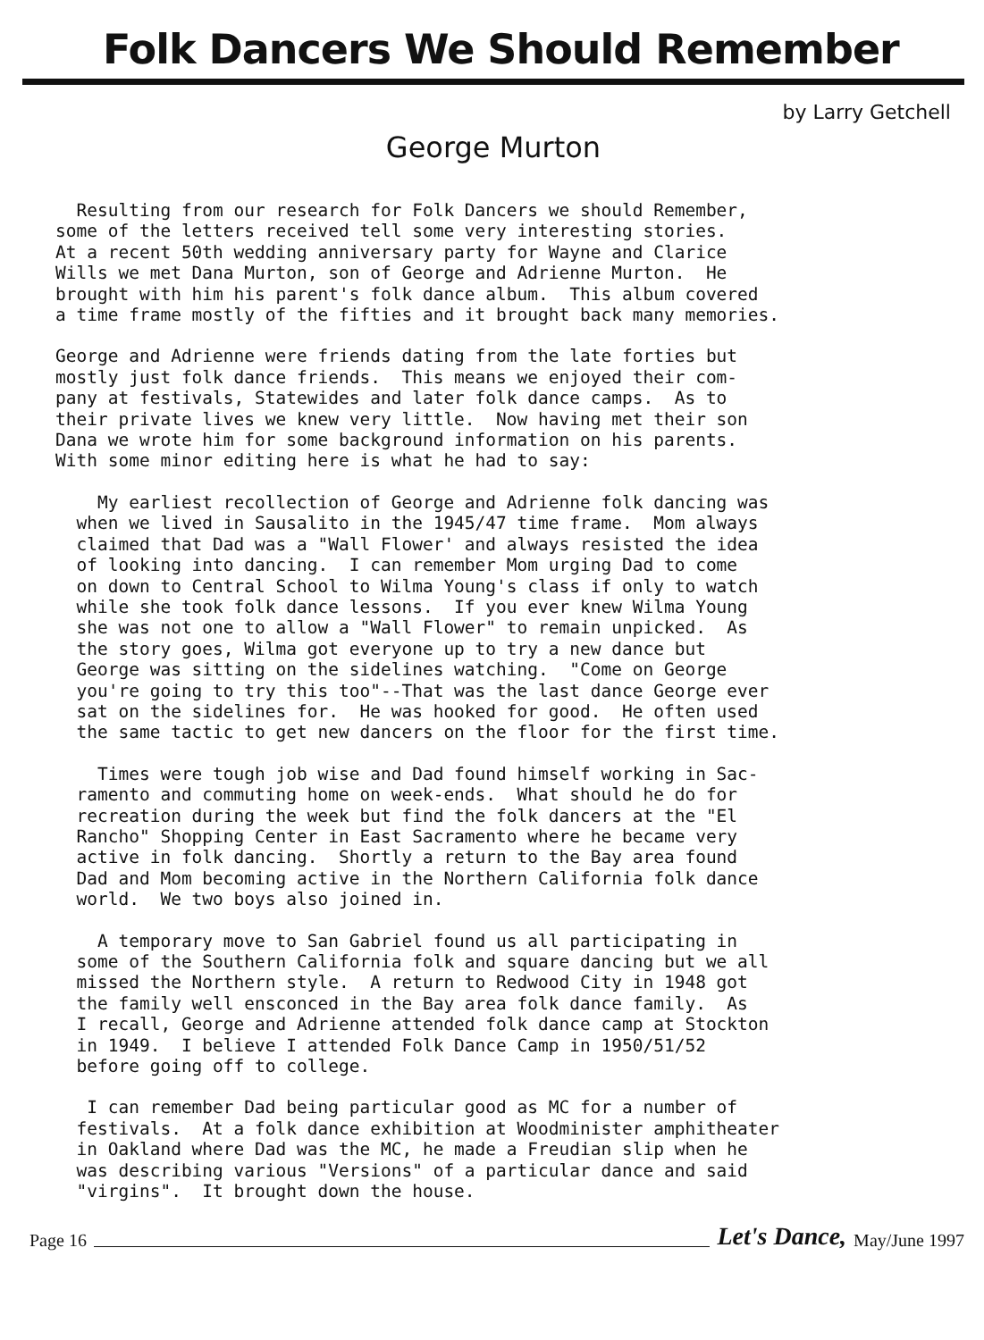Folk Dancers We Should Remember
by Larry Getchell
George Murton
Resulting from our research for Folk Dancers we should Remember, some of the letters received tell some very interesting stories. At a recent 50th wedding anniversary party for Wayne and Clarice Wills we met Dana Murton, son of George and Adrienne Murton. He brought with him his parent's folk dance album. This album covered a time frame mostly of the fifties and it brought back many memories.
George and Adrienne were friends dating from the late forties but mostly just folk dance friends. This means we enjoyed their com- pany at festivals, Statewides and later folk dance camps. As to their private lives we knew very little. Now having met their son Dana we wrote him for some background information on his parents. With some minor editing here is what he had to say:
My earliest recollection of George and Adrienne folk dancing was when we lived in Sausalito in the 1945/47 time frame. Mom always claimed that Dad was a "Wall Flower' and always resisted the idea of looking into dancing. I can remember Mom urging Dad to come on down to Central School to Wilma Young's class if only to watch while she took folk dance lessons. If you ever knew Wilma Young she was not one to allow a "Wall Flower" to remain unpicked. As the story goes, Wilma got everyone up to try a new dance but George was sitting on the sidelines watching. "Come on George you're going to try this too"--That was the last dance George ever sat on the sidelines for. He was hooked for good. He often used the same tactic to get new dancers on the floor for the first time.
Times were tough job wise and Dad found himself working in Sac- ramento and commuting home on week-ends. What should he do for recreation during the week but find the folk dancers at the "El Rancho" Shopping Center in East Sacramento where he became very active in folk dancing. Shortly a return to the Bay area found Dad and Mom becoming active in the Northern California folk dance world. We two boys also joined in.
A temporary move to San Gabriel found us all participating in some of the Southern California folk and square dancing but we all missed the Northern style. A return to Redwood City in 1948 got the family well ensconced in the Bay area folk dance family. As I recall, George and Adrienne attended folk dance camp at Stockton in 1949. I believe I attended Folk Dance Camp in 1950/51/52 before going off to college.
I can remember Dad being particular good as MC for a number of festivals. At a folk dance exhibition at Woodminister amphitheater in Oakland where Dad was the MC, he made a Freudian slip when he was describing various "Versions" of a particular dance and said "virgins". It brought down the house.
Page 16 Let's Dance, May/June 1997